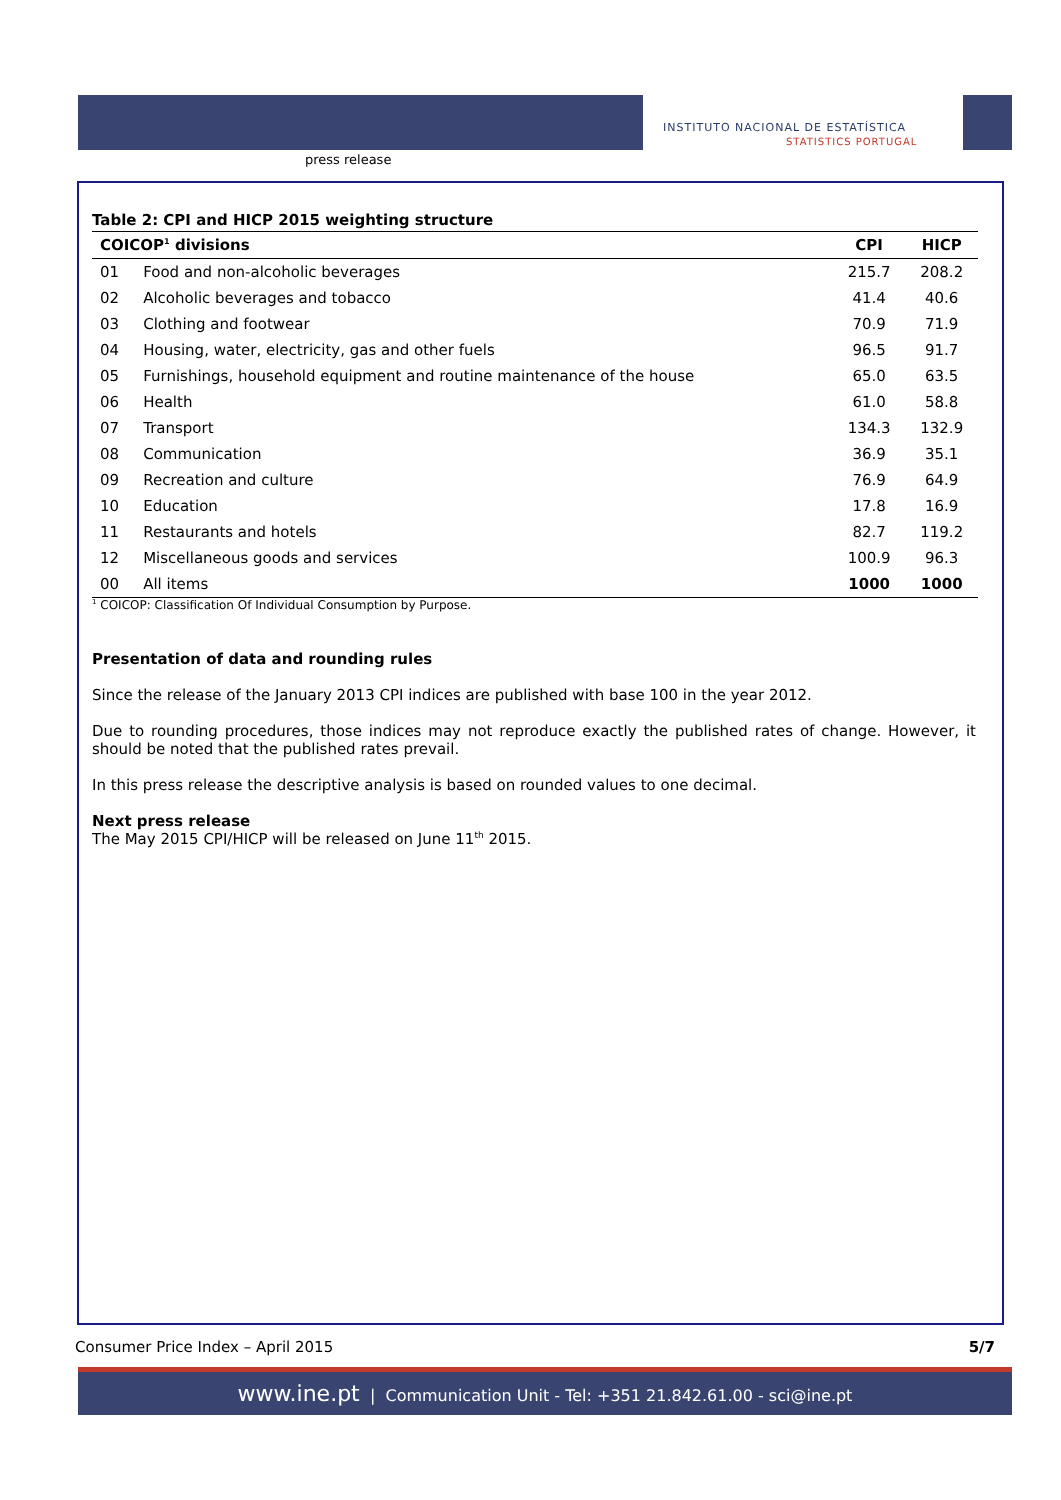press release
INSTITUTO NACIONAL DE ESTATÍSTICA
STATISTICS PORTUGAL
Table 2: CPI and HICP 2015 weighting structure
| COICOP<sup>1</sup> divisions | | CPI | HICP |
| --- | --- | --- | --- |
| 01 | Food and non-alcoholic beverages | 215.7 | 208.2 |
| 02 | Alcoholic beverages and tobacco | 41.4 | 40.6 |
| 03 | Clothing and footwear | 70.9 | 71.9 |
| 04 | Housing, water, electricity, gas and other fuels | 96.5 | 91.7 |
| 05 | Furnishings, household equipment and routine maintenance of the house | 65.0 | 63.5 |
| 06 | Health | 61.0 | 58.8 |
| 07 | Transport | 134.3 | 132.9 |
| 08 | Communication | 36.9 | 35.1 |
| 09 | Recreation and culture | 76.9 | 64.9 |
| 10 | Education | 17.8 | 16.9 |
| 11 | Restaurants and hotels | 82.7 | 119.2 |
| 12 | Miscellaneous goods and services | 100.9 | 96.3 |
| 00 | All items | 1000 | 1000 |
<sup>1</sup> COICOP: Classification Of Individual Consumption by Purpose.
Presentation of data and rounding rules
Since the release of the January 2013 CPI indices are published with base 100 in the year 2012.
Due to rounding procedures, those indices may not reproduce exactly the published rates of change. However, it should be noted that the published rates prevail.
In this press release the descriptive analysis is based on rounded values to one decimal.
Next press release
The May 2015 CPI/HICP will be released on June 11<sup>th</sup> 2015.
Consumer Price Index – April 2015 5/7
www.ine.pt | Communication Unit - Tel: +351 21.842.61.00 - sci@ine.pt